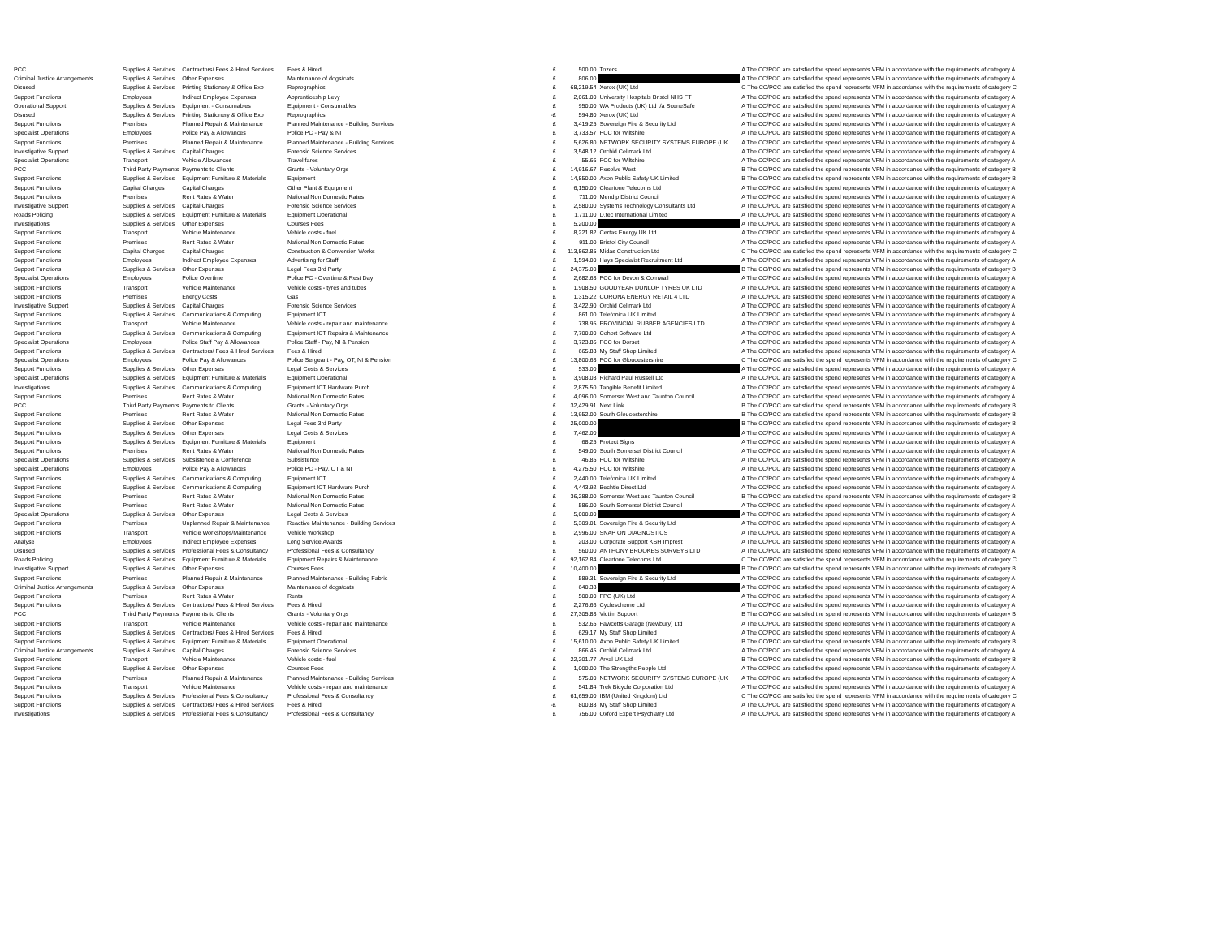| PCC | Supplies & Services | Contractors/ Fees & Hired Services | Fees & Hired | £ | 500.00 | Tozers | A The CC/PCC are satisfied the spend represents VFM in accordance with the requirements of category A |
| Criminal Justice Arrangements | Supplies & Services | Other Expenses | Maintenance of dogs/cats | £ | 806.00 | | A The CC/PCC are satisfied the spend represents VFM in accordance with the requirements of category A |
| Disused | Supplies & Services | Printing Stationery & Office Exp | Reprographics | £ | 68,219.54 | Xerox (UK) Ltd | C The CC/PCC are satisfied the spend represents VFM in accordance with the requirements of category C |
| Support Functions | Employees | Indirect Employee Expenses | Apprenticeship Levy | £ | 2,061.00 | University Hospitals Bristol NHS FT | A The CC/PCC are satisfied the spend represents VFM in accordance with the requirements of category A |
| Operational Support | Supplies & Services | Equipment - Consumables | Equipment - Consumables | £ | 950.00 | WA Products (UK) Ltd t/a SceneSafe | A The CC/PCC are satisfied the spend represents VFM in accordance with the requirements of category A |
| Disused | Supplies & Services | Printing Stationery & Office Exp | Reprographics | -£ | 594.80 | Xerox (UK) Ltd | A The CC/PCC are satisfied the spend represents VFM in accordance with the requirements of category A |
| Support Functions | Premises | Planned Repair & Maintenance | Planned Maintenance - Building Services | £ | 3,419.25 | Sovereign Fire & Security Ltd | A The CC/PCC are satisfied the spend represents VFM in accordance with the requirements of category A |
| Specialist Operations | Employees | Police Pay & Allowances | Police PC - Pay & NI | £ | 3,733.57 | PCC for Wiltshire | A The CC/PCC are satisfied the spend represents VFM in accordance with the requirements of category A |
| Support Functions | Premises | Planned Repair & Maintenance | Planned Maintenance - Building Services | £ | 5,626.80 | NETWORK SECURITY SYSTEMS EUROPE (UK | A The CC/PCC are satisfied the spend represents VFM in accordance with the requirements of category A |
| Investigative Support | Supplies & Services | Capital Charges | Forensic Science Services | £ | 3,548.12 | Orchid Cellmark Ltd | A The CC/PCC are satisfied the spend represents VFM in accordance with the requirements of category A |
| Specialist Operations | Transport | Vehicle Allowances | Travel fares | £ | 55.66 | PCC for Wiltshire | A The CC/PCC are satisfied the spend represents VFM in accordance with the requirements of category A |
| PCC | Third Party Payments | Payments to Clients | Grants - Voluntary Orgs | £ | 14,916.67 | Resolve West | B The CC/PCC are satisfied the spend represents VFM in accordance with the requirements of category B |
| Support Functions | Supplies & Services | Equipment Furniture & Materials | Equipment | £ | 14,850.00 | Axon Public Safety UK Limited | B The CC/PCC are satisfied the spend represents VFM in accordance with the requirements of category B |
| Support Functions | Capital Charges | Capital Charges | Other Plant & Equipment | £ | 6,150.00 | Cleartone Telecoms Ltd | A The CC/PCC are satisfied the spend represents VFM in accordance with the requirements of category A |
| Support Functions | Premises | Rent Rates & Water | National Non Domestic Rates | £ | 711.00 | Mendip District Council | A The CC/PCC are satisfied the spend represents VFM in accordance with the requirements of category A |
| Investigative Support | Supplies & Services | Capital Charges | Forensic Science Services | £ | 2,580.00 | Systems Technology Consultants Ltd | A The CC/PCC are satisfied the spend represents VFM in accordance with the requirements of category A |
| Roads Policing | Supplies & Services | Equipment Furniture & Materials | Equipment Operational | £ | 1,711.00 | D.tec International Limited | A The CC/PCC are satisfied the spend represents VFM in accordance with the requirements of category A |
| Investigations | Supplies & Services | Other Expenses | Courses Fees | £ | 5,200.00 | | A The CC/PCC are satisfied the spend represents VFM in accordance with the requirements of category A |
| Support Functions | Transport | Vehicle Maintenance | Vehicle costs - fuel | £ | 8,221.82 | Certas Energy UK Ltd | A The CC/PCC are satisfied the spend represents VFM in accordance with the requirements of category A |
| Support Functions | Premises | Rent Rates & Water | National Non Domestic Rates | £ | 911.00 | Bristol City Council | A The CC/PCC are satisfied the spend represents VFM in accordance with the requirements of category A |
| Support Functions | Capital Charges | Capital Charges | Construction & Conversion Works | £ | 113,862.85 | Midas Construction Ltd | C The CC/PCC are satisfied the spend represents VFM in accordance with the requirements of category C |
| Support Functions | Employees | Indirect Employee Expenses | Advertising for Staff | £ | 1,594.00 | Hays Specialist Recruitment Ltd | A The CC/PCC are satisfied the spend represents VFM in accordance with the requirements of category A |
| Support Functions | Supplies & Services | Other Expenses | Legal Fees 3rd Party | £ | 24,375.00 | | B The CC/PCC are satisfied the spend represents VFM in accordance with the requirements of category B |
| Specialist Operations | Employees | Police Overtime | Police PC - Overtime & Rest Day | £ | 2,682.63 | PCC for Devon & Cornwall | A The CC/PCC are satisfied the spend represents VFM in accordance with the requirements of category A |
| Support Functions | Transport | Vehicle Maintenance | Vehicle costs - tyres and tubes | £ | 1,908.50 | GOODYEAR DUNLOP TYRES UK LTD | A The CC/PCC are satisfied the spend represents VFM in accordance with the requirements of category A |
| Support Functions | Premises | Energy Costs | Gas | £ | 1,315.22 | CORONA ENERGY RETAIL 4 LTD | A The CC/PCC are satisfied the spend represents VFM in accordance with the requirements of category A |
| Investigative Support | Supplies & Services | Capital Charges | Forensic Science Services | £ | 3,422.90 | Orchid Cellmark Ltd | A The CC/PCC are satisfied the spend represents VFM in accordance with the requirements of category A |
| Support Functions | Supplies & Services | Communications & Computing | Equipment ICT | £ | 861.00 | Telefonica UK Limited | A The CC/PCC are satisfied the spend represents VFM in accordance with the requirements of category A |
| Support Functions | Transport | Vehicle Maintenance | Vehicle costs - repair and maintenance | £ | 738.95 | PROVINCIAL RUBBER AGENCIES LTD | A The CC/PCC are satisfied the spend represents VFM in accordance with the requirements of category A |
| Support Functions | Supplies & Services | Communications & Computing | Equipment ICT Repairs & Maintenance | £ | 7,700.00 | Cohort Software Ltd | A The CC/PCC are satisfied the spend represents VFM in accordance with the requirements of category A |
| Specialist Operations | Employees | Police Staff Pay & Allowances | Police Staff - Pay, NI & Pension | £ | 3,723.86 | PCC for Dorset | A The CC/PCC are satisfied the spend represents VFM in accordance with the requirements of category A |
| Support Functions | Supplies & Services | Contractors/ Fees & Hired Services | Fees & Hired | £ | 665.83 | My Staff Shop Limited | A The CC/PCC are satisfied the spend represents VFM in accordance with the requirements of category A |
| Specialist Operations | Employees | Police Pay & Allowances | Police Sergeant - Pay, OT, NI & Pension | £ | 13,800.63 | PCC for Gloucestershire | C The CC/PCC are satisfied the spend represents VFM in accordance with the requirements of category C |
| Support Functions | Supplies & Services | Other Expenses | Legal Costs & Services | £ | 533.00 | | A The CC/PCC are satisfied the spend represents VFM in accordance with the requirements of category A |
| Specialist Operations | Supplies & Services | Equipment Furniture & Materials | Equipment Operational | £ | 3,908.03 | Richard Paul Russell Ltd | A The CC/PCC are satisfied the spend represents VFM in accordance with the requirements of category A |
| Investigations | Supplies & Services | Communications & Computing | Equipment ICT Hardware Purch | £ | 2,875.50 | Tangible Benefit Limited | A The CC/PCC are satisfied the spend represents VFM in accordance with the requirements of category A |
| Support Functions | Premises | Rent Rates & Water | National Non Domestic Rates | £ | 4,096.00 | Somerset West and Taunton Council | A The CC/PCC are satisfied the spend represents VFM in accordance with the requirements of category A |
| PCC | Third Party Payments | Payments to Clients | Grants - Voluntary Orgs | £ | 32,429.91 | Next Link | B The CC/PCC are satisfied the spend represents VFM in accordance with the requirements of category B |
| Support Functions | Premises | Rent Rates & Water | National Non Domestic Rates | £ | 13,952.00 | South Gloucestershire | B The CC/PCC are satisfied the spend represents VFM in accordance with the requirements of category B |
| Support Functions | Supplies & Services | Other Expenses | Legal Fees 3rd Party | £ | 25,000.00 | | B The CC/PCC are satisfied the spend represents VFM in accordance with the requirements of category B |
| Support Functions | Supplies & Services | Other Expenses | Legal Costs & Services | £ | 7,462.00 | | A The CC/PCC are satisfied the spend represents VFM in accordance with the requirements of category A |
| Support Functions | Supplies & Services | Equipment Furniture & Materials | Equipment | £ | 68.25 | Protect Signs | A The CC/PCC are satisfied the spend represents VFM in accordance with the requirements of category A |
| Support Functions | Premises | Rent Rates & Water | National Non Domestic Rates | £ | 549.00 | South Somerset District Council | A The CC/PCC are satisfied the spend represents VFM in accordance with the requirements of category A |
| Specialist Operations | Supplies & Services | Subsistence & Conference | Subsistence | £ | 46.85 | PCC for Wiltshire | A The CC/PCC are satisfied the spend represents VFM in accordance with the requirements of category A |
| Specialist Operations | Employees | Police Pay & Allowances | Police PC - Pay, OT & NI | £ | 4,275.50 | PCC for Wiltshire | A The CC/PCC are satisfied the spend represents VFM in accordance with the requirements of category A |
| Support Functions | Supplies & Services | Communications & Computing | Equipment ICT | £ | 2,440.00 | Telefonica UK Limited | A The CC/PCC are satisfied the spend represents VFM in accordance with the requirements of category A |
| Support Functions | Supplies & Services | Communications & Computing | Equipment ICT Hardware Purch | £ | 4,443.92 | Bechtle Direct Ltd | A The CC/PCC are satisfied the spend represents VFM in accordance with the requirements of category A |
| Support Functions | Premises | Rent Rates & Water | National Non Domestic Rates | £ | 36,288.00 | Somerset West and Taunton Council | B The CC/PCC are satisfied the spend represents VFM in accordance with the requirements of category B |
| Support Functions | Premises | Rent Rates & Water | National Non Domestic Rates | £ | 586.00 | South Somerset District Council | A The CC/PCC are satisfied the spend represents VFM in accordance with the requirements of category A |
| Specialist Operations | Supplies & Services | Other Expenses | Legal Costs & Services | £ | 5,000.00 | | A The CC/PCC are satisfied the spend represents VFM in accordance with the requirements of category A |
| Support Functions | Premises | Unplanned Repair & Maintenance | Reactive Maintenance - Building Services | £ | 5,309.01 | Sovereign Fire & Security Ltd | A The CC/PCC are satisfied the spend represents VFM in accordance with the requirements of category A |
| Support Functions | Transport | Vehicle Workshops/Maintenance | Vehicle Workshop | £ | 2,996.00 | SNAP ON DIAGNOSTICS | A The CC/PCC are satisfied the spend represents VFM in accordance with the requirements of category A |
| Analyse | Employees | Indirect Employee Expenses | Long Service Awards | £ | 203.00 | Corporate Support KSH Imprest | A The CC/PCC are satisfied the spend represents VFM in accordance with the requirements of category A |
| Disused | Supplies & Services | Professional Fees & Consultancy | Professional Fees & Consultancy | £ | 560.00 | ANTHONY BROOKES SURVEYS LTD | A The CC/PCC are satisfied the spend represents VFM in accordance with the requirements of category A |
| Roads Policing | Supplies & Services | Equipment Furniture & Materials | Equipment Repairs & Maintenance | £ | 92,162.84 | Cleartone Telecoms Ltd | C The CC/PCC are satisfied the spend represents VFM in accordance with the requirements of category C |
| Investigative Support | Supplies & Services | Other Expenses | Courses Fees | £ | 10,400.00 | | B The CC/PCC are satisfied the spend represents VFM in accordance with the requirements of category B |
| Support Functions | Premises | Planned Repair & Maintenance | Planned Maintenance - Building Fabric | £ | 589.31 | Sovereign Fire & Security Ltd | A The CC/PCC are satisfied the spend represents VFM in accordance with the requirements of category A |
| Criminal Justice Arrangements | Supplies & Services | Other Expenses | Maintenance of dogs/cats | £ | 640.33 | | A The CC/PCC are satisfied the spend represents VFM in accordance with the requirements of category A |
| Support Functions | Premises | Rent Rates & Water | Rents | £ | 500.00 | FPG (UK) Ltd | A The CC/PCC are satisfied the spend represents VFM in accordance with the requirements of category A |
| Support Functions | Supplies & Services | Contractors/ Fees & Hired Services | Fees & Hired | £ | 2,276.66 | Cyclescheme Ltd | A The CC/PCC are satisfied the spend represents VFM in accordance with the requirements of category A |
| PCC | Third Party Payments | Payments to Clients | Grants - Voluntary Orgs | £ | 27,305.83 | Victim Support | B The CC/PCC are satisfied the spend represents VFM in accordance with the requirements of category B |
| Support Functions | Transport | Vehicle Maintenance | Vehicle costs - repair and maintenance | £ | 532.65 | Fawcetts Garage (Newbury) Ltd | A The CC/PCC are satisfied the spend represents VFM in accordance with the requirements of category A |
| Support Functions | Supplies & Services | Contractors/ Fees & Hired Services | Fees & Hired | £ | 629.17 | My Staff Shop Limited | A The CC/PCC are satisfied the spend represents VFM in accordance with the requirements of category A |
| Support Functions | Supplies & Services | Equipment Furniture & Materials | Equipment Operational | £ | 15,610.00 | Axon Public Safety UK Limited | B The CC/PCC are satisfied the spend represents VFM in accordance with the requirements of category B |
| Criminal Justice Arrangements | Supplies & Services | Capital Charges | Forensic Science Services | £ | 866.45 | Orchid Cellmark Ltd | A The CC/PCC are satisfied the spend represents VFM in accordance with the requirements of category A |
| Support Functions | Transport | Vehicle Maintenance | Vehicle costs - fuel | £ | 22,201.77 | Arval UK Ltd | B The CC/PCC are satisfied the spend represents VFM in accordance with the requirements of category B |
| Support Functions | Supplies & Services | Other Expenses | Courses Fees | £ | 1,000.00 | The Strengths People Ltd | A The CC/PCC are satisfied the spend represents VFM in accordance with the requirements of category A |
| Support Functions | Premises | Planned Repair & Maintenance | Planned Maintenance - Building Services | £ | 575.00 | NETWORK SECURITY SYSTEMS EUROPE (UK | A The CC/PCC are satisfied the spend represents VFM in accordance with the requirements of category A |
| Support Functions | Transport | Vehicle Maintenance | Vehicle costs - repair and maintenance | £ | 541.84 | Trek Bicycle Corporation Ltd | A The CC/PCC are satisfied the spend represents VFM in accordance with the requirements of category A |
| Support Functions | Supplies & Services | Professional Fees & Consultancy | Professional Fees & Consultancy | £ | 61,659.00 | IBM (United Kingdom) Ltd | C The CC/PCC are satisfied the spend represents VFM in accordance with the requirements of category C |
| Support Functions | Supplies & Services | Contractors/ Fees & Hired Services | Fees & Hired | -£ | 800.83 | My Staff Shop Limited | A The CC/PCC are satisfied the spend represents VFM in accordance with the requirements of category A |
| Investigations | Supplies & Services | Professional Fees & Consultancy | Professional Fees & Consultancy | £ | 756.00 | Oxford Expert Psychiatry Ltd | A The CC/PCC are satisfied the spend represents VFM in accordance with the requirements of category A |